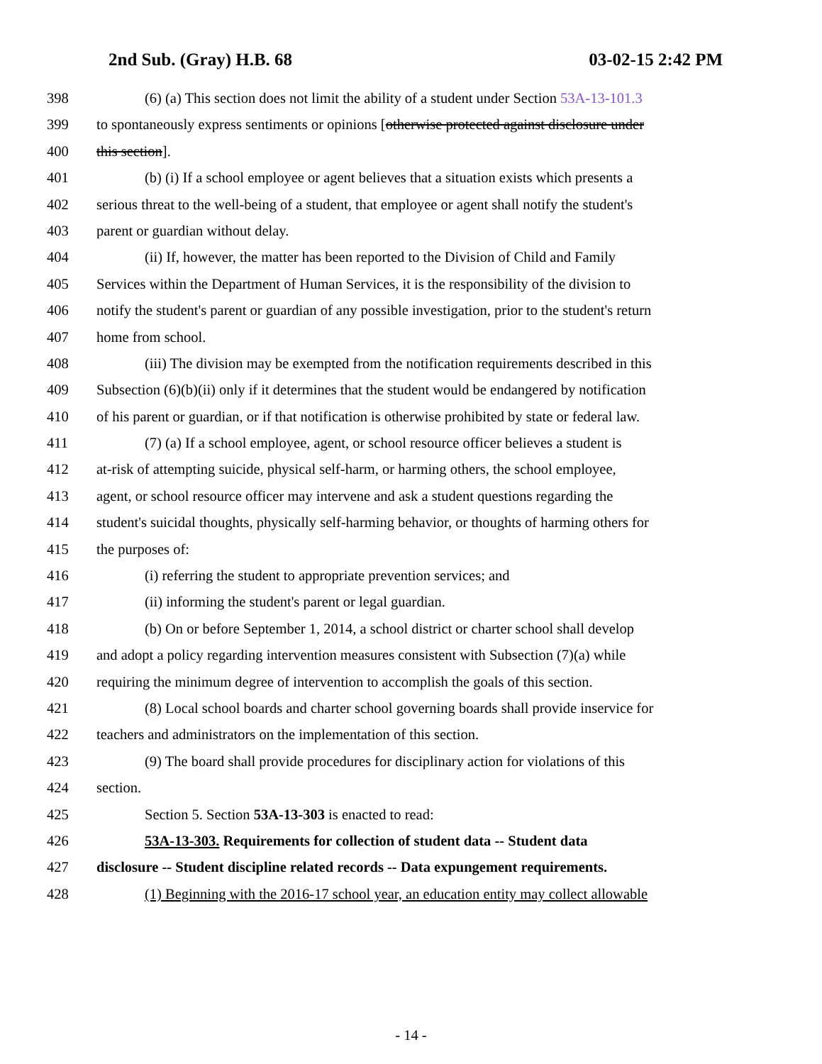2nd Sub. (Gray) H.B. 68 03-02-15 2:42 PM
398 (6) (a) This section does not limit the ability of a student under Section 53A-13-101.3
399 to spontaneously express sentiments or opinions [otherwise protected against disclosure under
400 this section].
401 (b) (i) If a school employee or agent believes that a situation exists which presents a
402 serious threat to the well-being of a student, that employee or agent shall notify the student's
403 parent or guardian without delay.
404 (ii) If, however, the matter has been reported to the Division of Child and Family
405 Services within the Department of Human Services, it is the responsibility of the division to
406 notify the student's parent or guardian of any possible investigation, prior to the student's return
407 home from school.
408 (iii) The division may be exempted from the notification requirements described in this
409 Subsection (6)(b)(ii) only if it determines that the student would be endangered by notification
410 of his parent or guardian, or if that notification is otherwise prohibited by state or federal law.
411 (7) (a) If a school employee, agent, or school resource officer believes a student is
412 at-risk of attempting suicide, physical self-harm, or harming others, the school employee,
413 agent, or school resource officer may intervene and ask a student questions regarding the
414 student's suicidal thoughts, physically self-harming behavior, or thoughts of harming others for
415 the purposes of:
416 (i) referring the student to appropriate prevention services; and
417 (ii) informing the student's parent or legal guardian.
418 (b) On or before September 1, 2014, a school district or charter school shall develop
419 and adopt a policy regarding intervention measures consistent with Subsection (7)(a) while
420 requiring the minimum degree of intervention to accomplish the goals of this section.
421 (8) Local school boards and charter school governing boards shall provide inservice for
422 teachers and administrators on the implementation of this section.
423 (9) The board shall provide procedures for disciplinary action for violations of this
424 section.
425 Section 5. Section 53A-13-303 is enacted to read:
426 53A-13-303. Requirements for collection of student data -- Student data
427 disclosure -- Student discipline related records -- Data expungement requirements.
428 (1) Beginning with the 2016-17 school year, an education entity may collect allowable
- 14 -